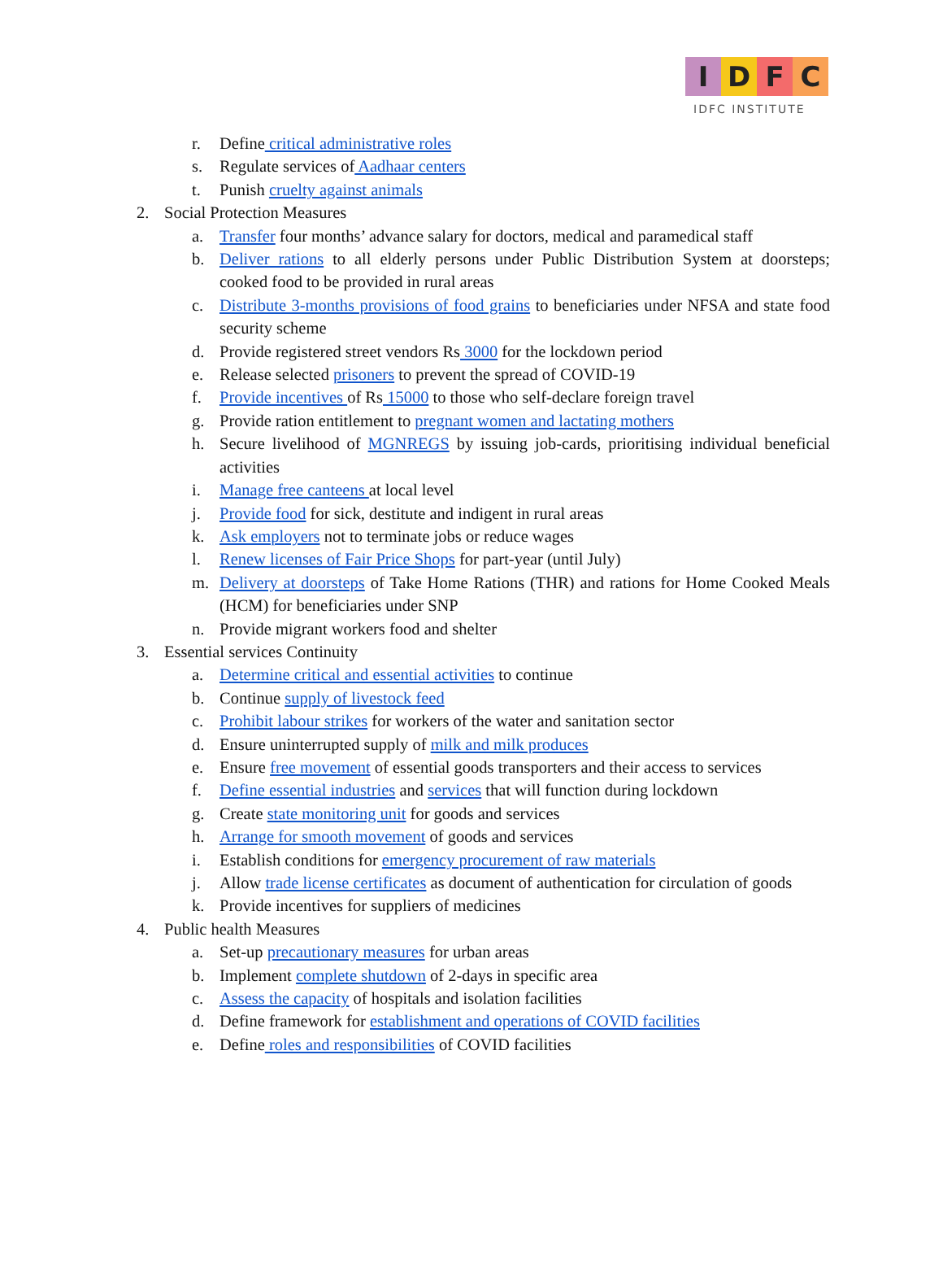I D F C
IDFC INSTITUTE
r. Define critical administrative roles
s. Regulate services of Aadhaar centers
t. Punish cruelty against animals
2. Social Protection Measures
a. Transfer four months’ advance salary for doctors, medical and paramedical staff
b. Deliver rations to all elderly persons under Public Distribution System at doorsteps; cooked food to be provided in rural areas
c. Distribute 3-months provisions of food grains to beneficiaries under NFSA and state food security scheme
d. Provide registered street vendors Rs 3000 for the lockdown period
e. Release selected prisoners to prevent the spread of COVID-19
f. Provide incentives of Rs 15000 to those who self-declare foreign travel
g. Provide ration entitlement to pregnant women and lactating mothers
h. Secure livelihood of MGNREGS by issuing job-cards, prioritising individual beneficial activities
i. Manage free canteens at local level
j. Provide food for sick, destitute and indigent in rural areas
k. Ask employers not to terminate jobs or reduce wages
l. Renew licenses of Fair Price Shops for part-year (until July)
m. Delivery at doorsteps of Take Home Rations (THR) and rations for Home Cooked Meals (HCM) for beneficiaries under SNP
n. Provide migrant workers food and shelter
3. Essential services Continuity
a. Determine critical and essential activities to continue
b. Continue supply of livestock feed
c. Prohibit labour strikes for workers of the water and sanitation sector
d. Ensure uninterrupted supply of milk and milk produces
e. Ensure free movement of essential goods transporters and their access to services
f. Define essential industries and services that will function during lockdown
g. Create state monitoring unit for goods and services
h. Arrange for smooth movement of goods and services
i. Establish conditions for emergency procurement of raw materials
j. Allow trade license certificates as document of authentication for circulation of goods
k. Provide incentives for suppliers of medicines
4. Public health Measures
a. Set-up precautionary measures for urban areas
b. Implement complete shutdown of 2-days in specific area
c. Assess the capacity of hospitals and isolation facilities
d. Define framework for establishment and operations of COVID facilities
e. Define roles and responsibilities of COVID facilities